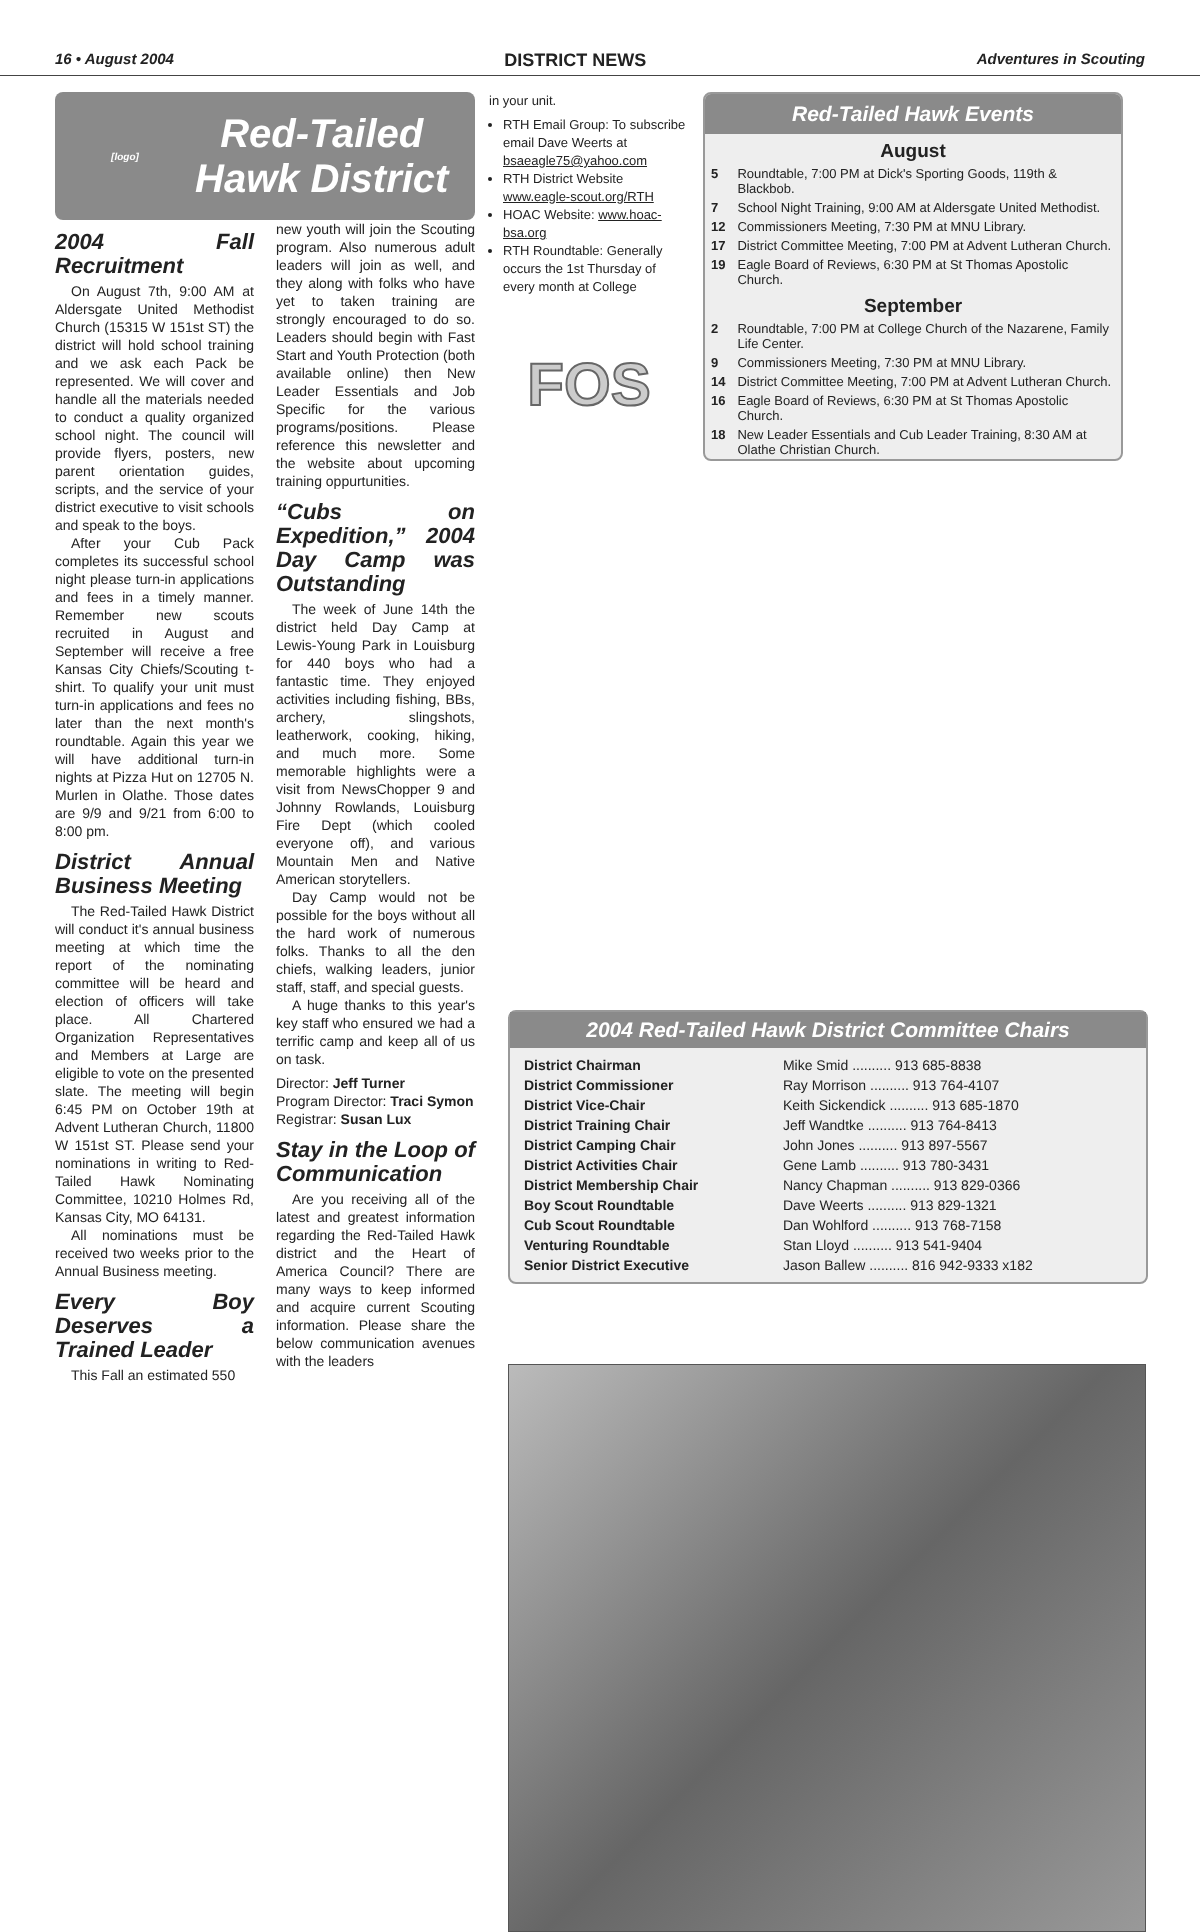16 • August 2004 DISTRICT NEWS Adventures in Scouting
[logo]
Red-Tailed
Hawk District
2004 Fall Recruitment
On August 7th, 9:00 AM at Aldersgate United Methodist Church (15315 W 151st ST) the district will hold school training and we ask each Pack be represented. We will cover and handle all the materials needed to conduct a quality organized school night. The council will provide flyers, posters, new parent orientation guides, scripts, and the service of your district executive to visit schools and speak to the boys.
After your Cub Pack completes its successful school night please turn-in applications and fees in a timely manner. Remember new scouts recruited in August and September will receive a free Kansas City Chiefs/Scouting t-shirt. To qualify your unit must turn-in applications and fees no later than the next month's roundtable. Again this year we will have additional turn-in nights at Pizza Hut on 12705 N. Murlen in Olathe. Those dates are 9/9 and 9/21 from 6:00 to 8:00 pm.
District Annual Business Meeting
The Red-Tailed Hawk District will conduct it's annual business meeting at which time the report of the nominating committee will be heard and election of officers will take place. All Chartered Organization Representatives and Members at Large are eligible to vote on the presented slate. The meeting will begin 6:45 PM on October 19th at Advent Lutheran Church, 11800 W 151st ST. Please send your nominations in writing to Red-Tailed Hawk Nominating Committee, 10210 Holmes Rd, Kansas City, MO 64131.
All nominations must be received two weeks prior to the Annual Business meeting.
Every Boy Deserves a Trained Leader
This Fall an estimated 550
new youth will join the Scouting program. Also numerous adult leaders will join as well, and they along with folks who have yet to taken training are strongly encouraged to do so. Leaders should begin with Fast Start and Youth Protection (both available online) then New Leader Essentials and Job Specific for the various programs/positions. Please reference this newsletter and the website about upcoming training oppurtunities.
“Cubs on Expedition,” 2004 Day Camp was Outstanding
The week of June 14th the district held Day Camp at Lewis-Young Park in Louisburg for 440 boys who had a fantastic time. They enjoyed activities including fishing, BBs, archery, slingshots, leatherwork, cooking, hiking, and much more. Some memorable highlights were a visit from NewsChopper 9 and Johnny Rowlands, Louisburg Fire Dept (which cooled everyone off), and various Mountain Men and Native American storytellers.
Day Camp would not be possible for the boys without all the hard work of numerous folks. Thanks to all the den chiefs, walking leaders, junior staff, staff, and special guests.
A huge thanks to this year's key staff who ensured we had a terrific camp and keep all of us on task.
Director: Jeff Turner
Program Director: Traci Symon
Registrar: Susan Lux
Stay in the Loop of Communication
Are you receiving all of the latest and greatest information regarding the Red-Tailed Hawk district and the Heart of America Council? There are many ways to keep informed and acquire current Scouting information. Please share the below communication avenues with the leaders
in your unit.
RTH Email Group: To subscribe email Dave Weerts at bsaeagle75@yahoo.com
RTH District Website www.eagle-scout.org/RTH
HOAC Website: www.hoac-bsa.org
RTH Roundtable: Generally occurs the 1st Thursday of every month at College
FOS
Red-Tailed Hawk Events
August
| 5 | Roundtable, 7:00 PM at Dick's Sporting Goods, 119th & Blackbob. |
| 7 | School Night Training, 9:00 AM at Aldersgate United Methodist. |
| 12 | Commissioners Meeting, 7:30 PM at MNU Library. |
| 17 | District Committee Meeting, 7:00 PM at Advent Lutheran Church. |
| 19 | Eagle Board of Reviews, 6:30 PM at St Thomas Apostolic Church. |
September
| 2 | Roundtable, 7:00 PM at College Church of the Nazarene, Family Life Center. |
| 9 | Commissioners Meeting, 7:30 PM at MNU Library. |
| 14 | District Committee Meeting, 7:00 PM at Advent Lutheran Church. |
| 16 | Eagle Board of Reviews, 6:30 PM at St Thomas Apostolic Church. |
| 18 | New Leader Essentials and Cub Leader Training, 8:30 AM at Olathe Christian Church. |
2004 Red-Tailed Hawk District Committee Chairs
| District Chairman | Mike Smid .......... 913 685-8838 |
| District Commissioner | Ray Morrison .......... 913 764-4107 |
| District Vice-Chair | Keith Sickendick .......... 913 685-1870 |
| District Training Chair | Jeff Wandtke .......... 913 764-8413 |
| District Camping Chair | John Jones .......... 913 897-5567 |
| District Activities Chair | Gene Lamb .......... 913 780-3431 |
| District Membership Chair | Nancy Chapman .......... 913 829-0366 |
| Boy Scout Roundtable | Dave Weerts .......... 913 829-1321 |
| Cub Scout Roundtable | Dan Wohlford .......... 913 768-7158 |
| Venturing Roundtable | Stan Lloyd .......... 913 541-9404 |
| Senior District Executive | Jason Ballew .......... 816 942-9333 x182 |